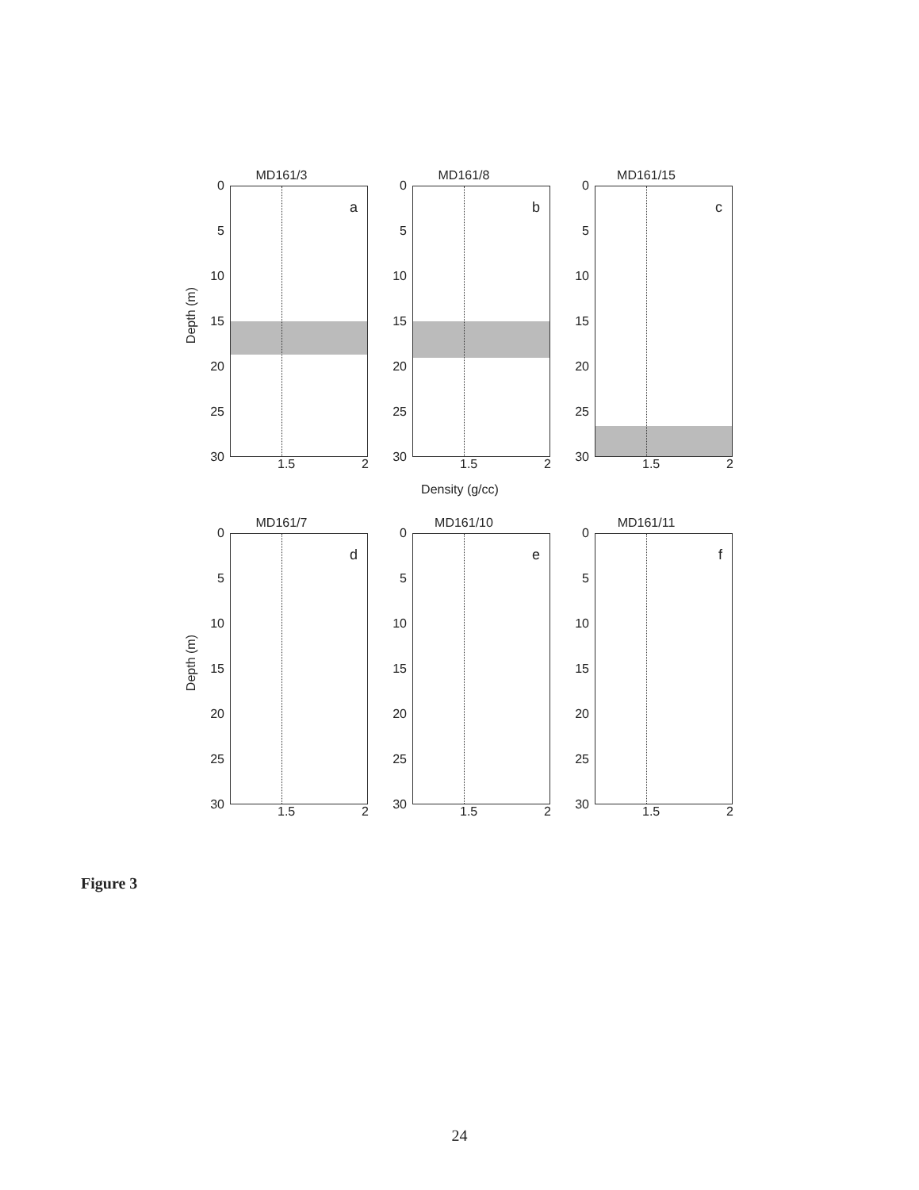Depth (m)
MD161/3
0
5
10
15
20
25
30
a
1.5 2
MD161/8
0
5
10
15
20
25
30
b
1.5 2
MD161/15
0
5
10
15
20
25
30
c
1.5 2
Density (g/cc)
Depth (m)
MD161/7
0
5
10
15
20
25
30
d
1.5 2
MD161/10
0
5
10
15
20
25
30
e
1.5 2
MD161/11
0
5
10
15
20
25
30
f
1.5 2
Figure 3
24